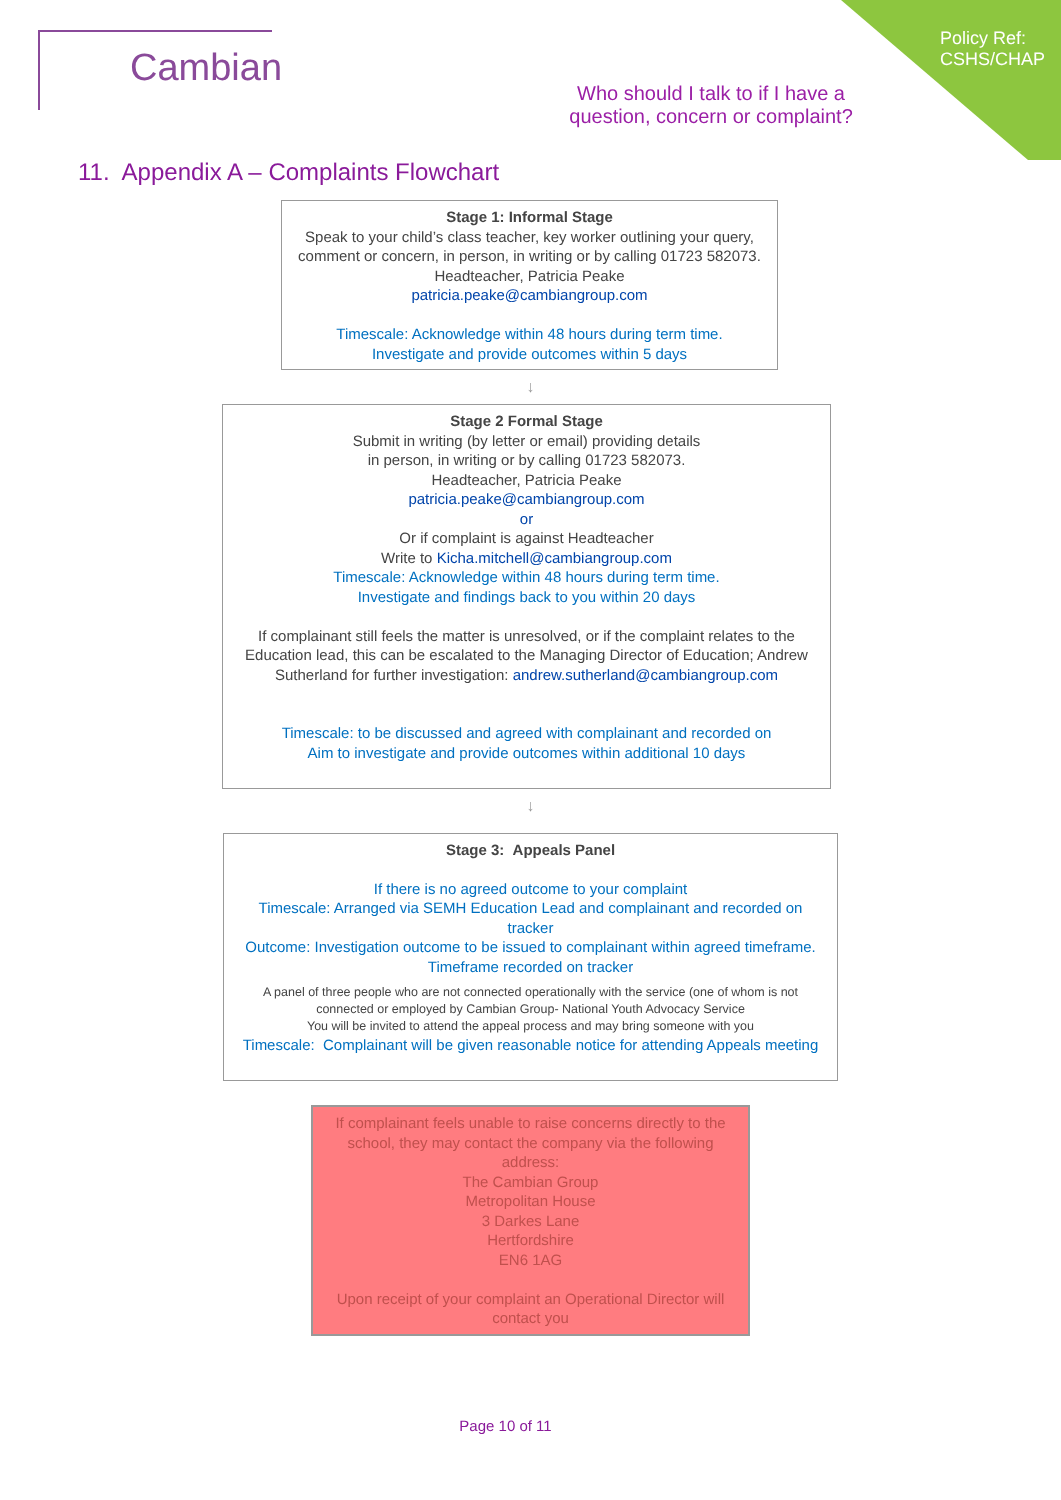Cambian
Who should I talk to if I have a
question, concern or complaint?
Policy Ref:
CSHS/CHAP
11. Appendix A – Complaints Flowchart
Stage 1: Informal Stage
Speak to your child’s class teacher, key worker outlining your query, comment or concern, in person, in writing or by calling 01723 582073.
Headteacher, Patricia Peake
patricia.peake@cambiangroup.com
Timescale: Acknowledge within 48 hours during term time.
Investigate and provide outcomes within 5 days
↓
Stage 2 Formal Stage
Submit in writing (by letter or email) providing details
in person, in writing or by calling 01723 582073.
Headteacher, Patricia Peake
patricia.peake@cambiangroup.com
or
Or if complaint is against Headteacher
Write to Kicha.mitchell@cambiangroup.com
Timescale: Acknowledge within 48 hours during term time.
Investigate and findings back to you within 20 days
If complainant still feels the matter is unresolved, or if the complaint relates to the Education lead, this can be escalated to the Managing Director of Education; Andrew Sutherland for further investigation: andrew.sutherland@cambiangroup.com
Timescale: to be discussed and agreed with complainant and recorded on
Aim to investigate and provide outcomes within additional 10 days
↓
Stage 3: Appeals Panel
If there is no agreed outcome to your complaint
Timescale: Arranged via SEMH Education Lead and complainant and recorded on tracker
Outcome: Investigation outcome to be issued to complainant within agreed timeframe.
Timeframe recorded on tracker
A panel of three people who are not connected operationally with the service (one of whom is not connected or employed by Cambian Group- National Youth Advocacy Service
You will be invited to attend the appeal process and may bring someone with you
Timescale: Complainant will be given reasonable notice for attending Appeals meeting
If complainant feels unable to raise concerns directly to the school, they may contact the company via the following address:
The Cambian Group
Metropolitan House
3 Darkes Lane
Hertfordshire
EN6 1AG
Upon receipt of your complaint an Operational Director will contact you
Page 10 of 11